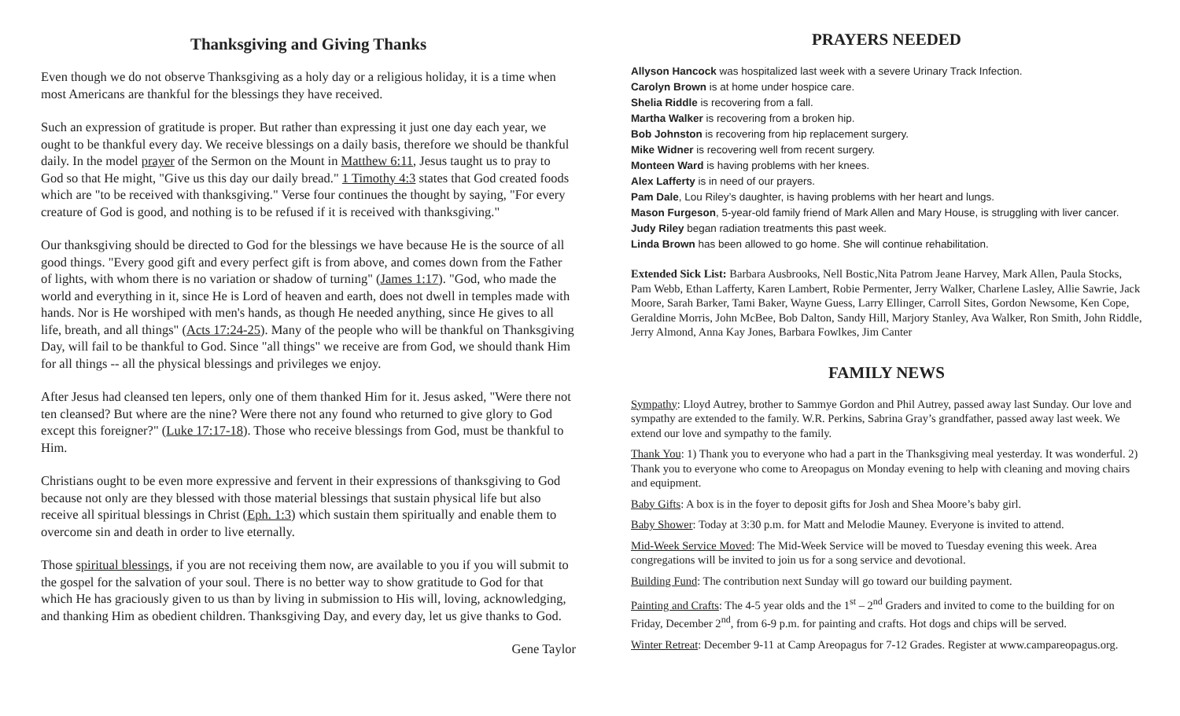Thanksgiving and Giving Thanks
Even though we do not observe Thanksgiving as a holy day or a religious holiday, it is a time when most Americans are thankful for the blessings they have received.
Such an expression of gratitude is proper. But rather than expressing it just one day each year, we ought to be thankful every day. We receive blessings on a daily basis, therefore we should be thankful daily. In the model prayer of the Sermon on the Mount in Matthew 6:11, Jesus taught us to pray to God so that He might, "Give us this day our daily bread." 1 Timothy 4:3 states that God created foods which are "to be received with thanksgiving." Verse four continues the thought by saying, "For every creature of God is good, and nothing is to be refused if it is received with thanksgiving."
Our thanksgiving should be directed to God for the blessings we have because He is the source of all good things. "Every good gift and every perfect gift is from above, and comes down from the Father of lights, with whom there is no variation or shadow of turning" (James 1:17). "God, who made the world and everything in it, since He is Lord of heaven and earth, does not dwell in temples made with hands. Nor is He worshiped with men's hands, as though He needed anything, since He gives to all life, breath, and all things" (Acts 17:24-25). Many of the people who will be thankful on Thanksgiving Day, will fail to be thankful to God. Since "all things" we receive are from God, we should thank Him for all things -- all the physical blessings and privileges we enjoy.
After Jesus had cleansed ten lepers, only one of them thanked Him for it. Jesus asked, "Were there not ten cleansed? But where are the nine? Were there not any found who returned to give glory to God except this foreigner?" (Luke 17:17-18). Those who receive blessings from God, must be thankful to Him.
Christians ought to be even more expressive and fervent in their expressions of thanksgiving to God because not only are they blessed with those material blessings that sustain physical life but also receive all spiritual blessings in Christ (Eph. 1:3) which sustain them spiritually and enable them to overcome sin and death in order to live eternally.
Those spiritual blessings, if you are not receiving them now, are available to you if you will submit to the gospel for the salvation of your soul. There is no better way to show gratitude to God for that which He has graciously given to us than by living in submission to His will, loving, acknowledging, and thanking Him as obedient children. Thanksgiving Day, and every day, let us give thanks to God.
Gene Taylor
PRAYERS NEEDED
Allyson Hancock was hospitalized last week with a severe Urinary Track Infection.
Carolyn Brown is at home under hospice care.
Shelia Riddle is recovering from a fall.
Martha Walker is recovering from a broken hip.
Bob Johnston is recovering from hip replacement surgery.
Mike Widner is recovering well from recent surgery.
Monteen Ward is having problems with her knees.
Alex Lafferty is in need of our prayers.
Pam Dale, Lou Riley’s daughter, is having problems with her heart and lungs.
Mason Furgeson, 5-year-old family friend of Mark Allen and Mary House, is struggling with liver cancer.
Judy Riley began radiation treatments this past week.
Linda Brown has been allowed to go home. She will continue rehabilitation.
Extended Sick List: Barbara Ausbrooks, Nell Bostic,Nita Patrom Jeane Harvey, Mark Allen, Paula Stocks, Pam Webb, Ethan Lafferty, Karen Lambert, Robie Permenter, Jerry Walker, Charlene Lasley, Allie Sawrie, Jack Moore, Sarah Barker, Tami Baker, Wayne Guess, Larry Ellinger, Carroll Sites, Gordon Newsome, Ken Cope, Geraldine Morris, John McBee, Bob Dalton, Sandy Hill, Marjory Stanley, Ava Walker, Ron Smith, John Riddle, Jerry Almond, Anna Kay Jones, Barbara Fowlkes, Jim Canter
FAMILY NEWS
Sympathy: Lloyd Autrey, brother to Sammye Gordon and Phil Autrey, passed away last Sunday. Our love and sympathy are extended to the family. W.R. Perkins, Sabrina Gray’s grandfather, passed away last week. We extend our love and sympathy to the family.
Thank You: 1) Thank you to everyone who had a part in the Thanksgiving meal yesterday. It was wonderful. 2) Thank you to everyone who come to Areopagus on Monday evening to help with cleaning and moving chairs and equipment.
Baby Gifts: A box is in the foyer to deposit gifts for Josh and Shea Moore’s baby girl.
Baby Shower: Today at 3:30 p.m. for Matt and Melodie Mauney. Everyone is invited to attend.
Mid-Week Service Moved: The Mid-Week Service will be moved to Tuesday evening this week. Area congregations will be invited to join us for a song service and devotional.
Building Fund: The contribution next Sunday will go toward our building payment.
Painting and Crafts: The 4-5 year olds and the 1<sup>st</sup> – 2<sup>nd</sup> Graders and invited to come to the building for on Friday, December 2<sup>nd</sup>, from 6-9 p.m. for painting and crafts. Hot dogs and chips will be served.
Winter Retreat: December 9-11 at Camp Areopagus for 7-12 Grades. Register at www.campareopagus.org.